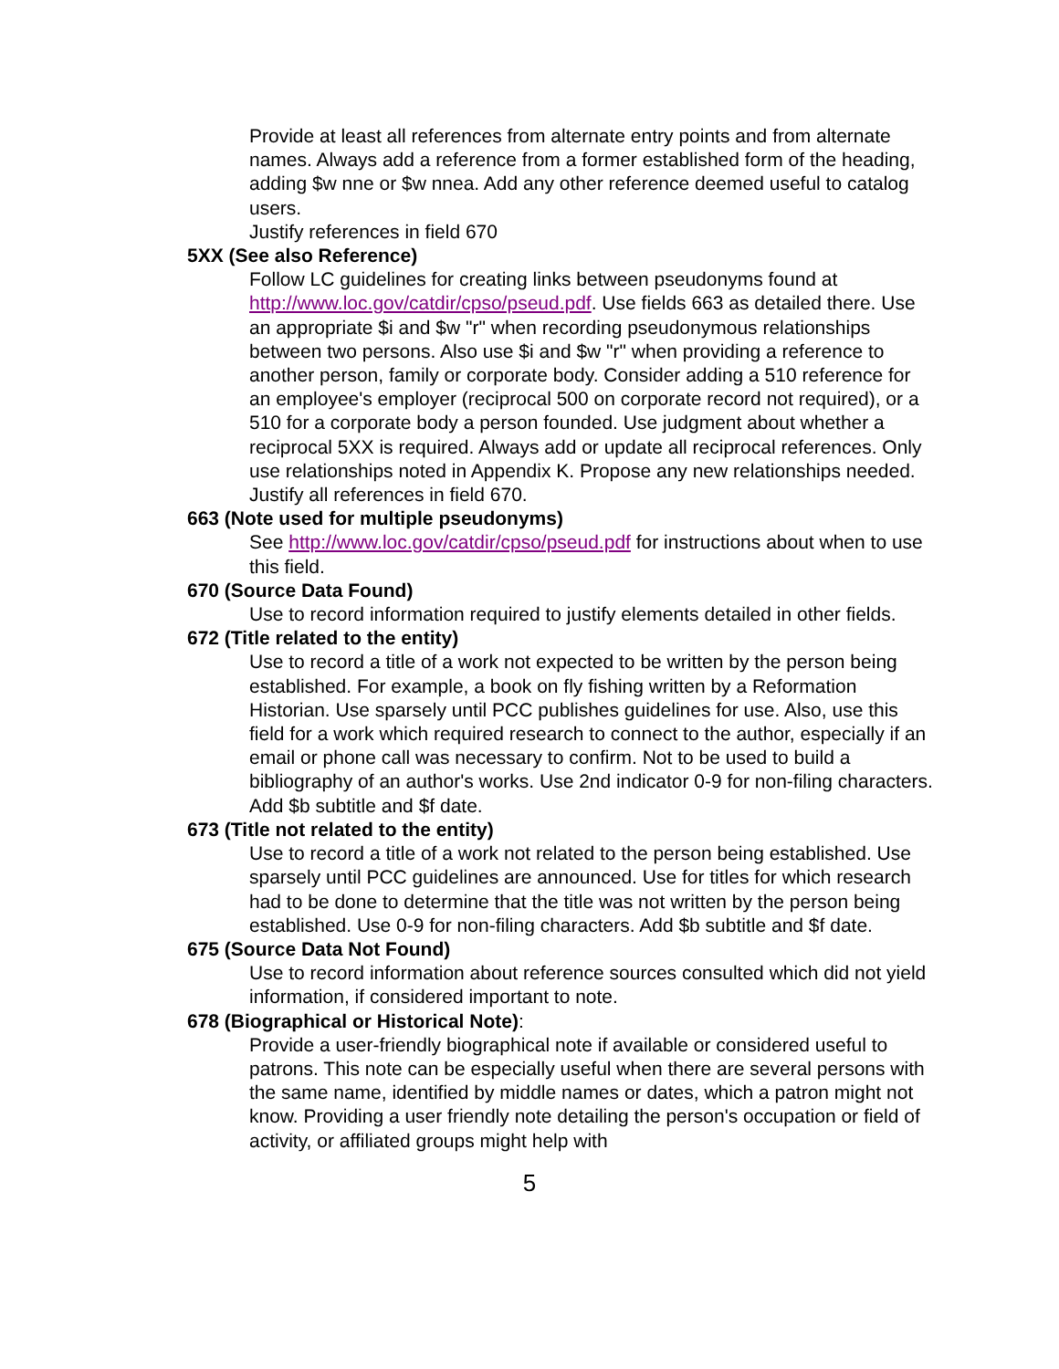Provide at least all references from alternate entry points and from alternate names. Always add a reference from a former established form of the heading, adding $w nne or $w nnea. Add any other reference deemed useful to catalog users.
Justify references in field 670
5XX (See also Reference)
Follow LC guidelines for creating links between pseudonyms found at http://www.loc.gov/catdir/cpso/pseud.pdf. Use fields 663 as detailed there. Use an appropriate $i and $w "r" when recording pseudonymous relationships between two persons. Also use $i and $w "r" when providing a reference to another person, family or corporate body. Consider adding a 510 reference for an employee's employer (reciprocal 500 on corporate record not required), or a 510 for a corporate body a person founded. Use judgment about whether a reciprocal 5XX is required. Always add or update all reciprocal references. Only use relationships noted in Appendix K. Propose any new relationships needed.
Justify all references in field 670.
663 (Note used for multiple pseudonyms)
See http://www.loc.gov/catdir/cpso/pseud.pdf for instructions about when to use this field.
670 (Source Data Found)
Use to record information required to justify elements detailed in other fields.
672 (Title related to the entity)
Use to record a title of a work not expected to be written by the person being established. For example, a book on fly fishing written by a Reformation Historian. Use sparsely until PCC publishes guidelines for use. Also, use this field for a work which required research to connect to the author, especially if an email or phone call was necessary to confirm. Not to be used to build a bibliography of an author's works. Use 2nd indicator 0-9 for non-filing characters. Add $b subtitle and $f date.
673 (Title not related to the entity)
Use to record a title of a work not related to the person being established. Use sparsely until PCC guidelines are announced. Use for titles for which research had to be done to determine that the title was not written by the person being established. Use 0-9 for non-filing characters. Add $b subtitle and $f date.
675 (Source Data Not Found)
Use to record information about reference sources consulted which did not yield information, if considered important to note.
678 (Biographical or Historical Note):
Provide a user-friendly biographical note if available or considered useful to patrons. This note can be especially useful when there are several persons with the same name, identified by middle names or dates, which a patron might not know. Providing a user friendly note detailing the person's occupation or field of activity, or affiliated groups might help with
5